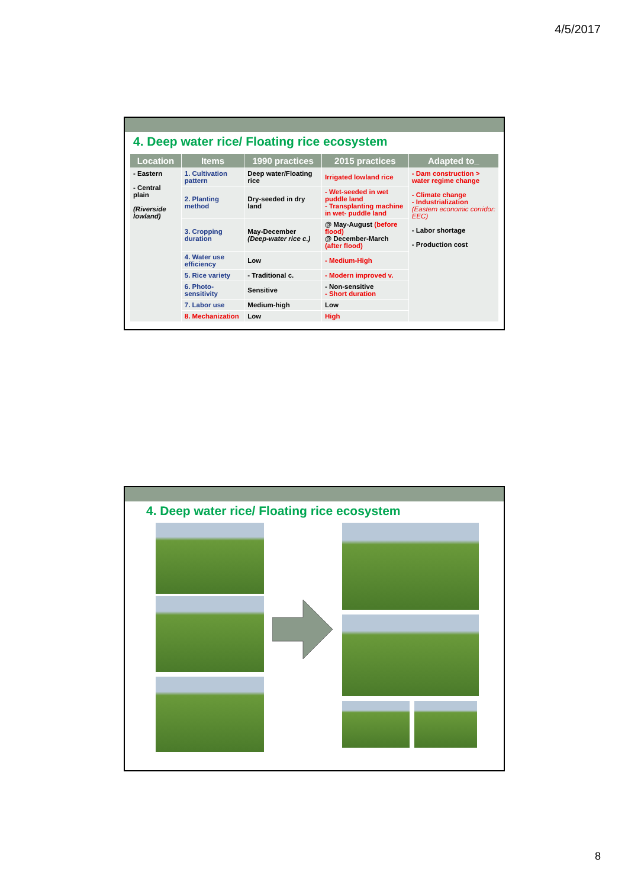4/5/2017
4. Deep water rice/ Floating rice ecosystem
| Location | Items | 1990 practices | 2015 practices | Adapted to_ |
| --- | --- | --- | --- | --- |
| - Eastern - Central plain (Riverside lowland) | 1. Cultivation pattern | Deep water/Floating rice | Irrigated lowland rice | - Dam construction > water regime change - Climate change - Industrialization (Eastern economic corridor: EEC) - Labor shortage - Production cost |
| | 2. Planting method | Dry-seeded in dry land | - Wet-seeded in wet puddle land - Transplanting machine in wet- puddle land | |
| | 3. Cropping duration | May-December (Deep-water rice c.) | @ May-August (before flood) @ December-March (after flood) | |
| | 4. Water use efficiency | Low | - Medium-High | |
| | 5. Rice variety | - Traditional c. | - Modern improved v. | |
| | 6. Photo-sensitivity | Sensitive | - Non-sensitive - Short duration | |
| | 7. Labor use | Medium-high | Low | |
| | 8. Mechanization | Low | High | |
4. Deep water rice/ Floating rice ecosystem
8